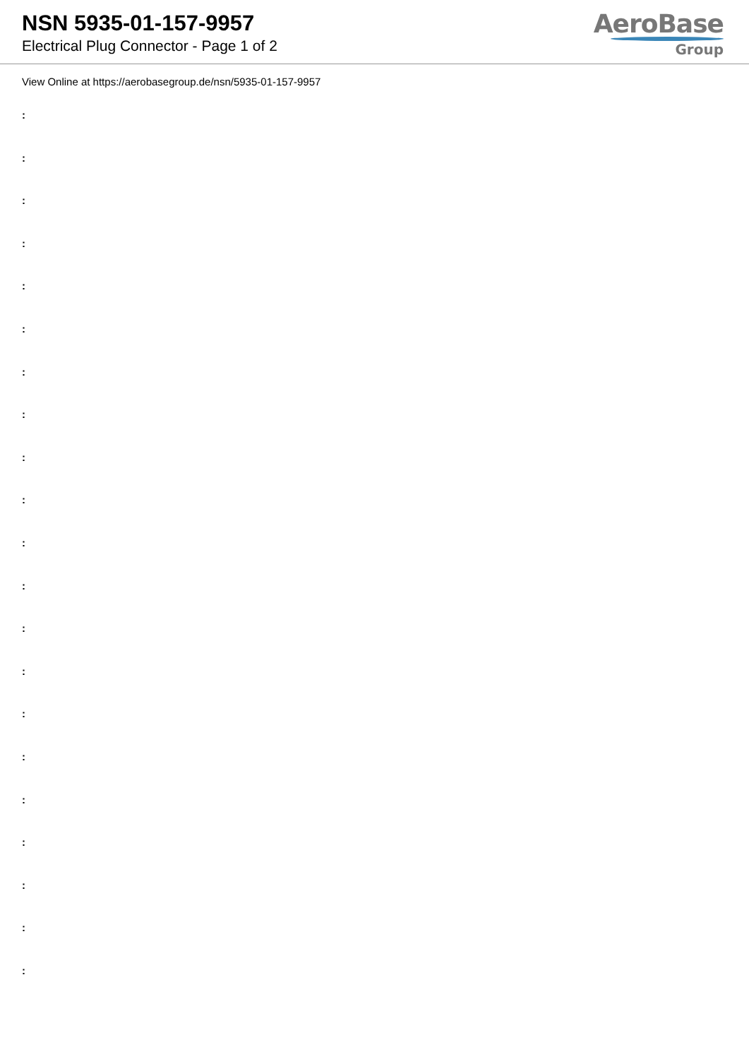NSN 5935-01-157-9957
Electrical Plug Connector - Page 1 of 2
AeroBase
Group
View Online at https://aerobasegroup.de/nsn/5935-01-157-9957
:
:
:
:
:
:
:
:
:
:
:
:
:
:
:
:
:
:
:
:
: